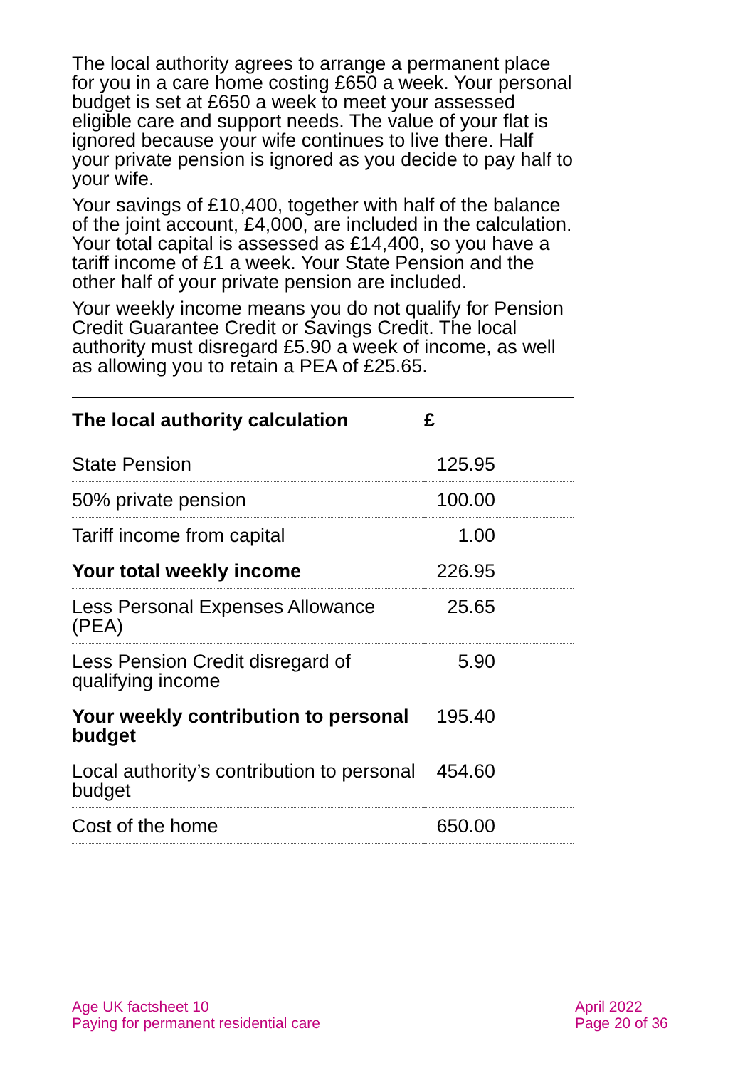The local authority agrees to arrange a permanent place for you in a care home costing £650 a week. Your personal budget is set at £650 a week to meet your assessed eligible care and support needs. The value of your flat is ignored because your wife continues to live there. Half your private pension is ignored as you decide to pay half to your wife.
Your savings of £10,400, together with half of the balance of the joint account, £4,000, are included in the calculation. Your total capital is assessed as £14,400, so you have a tariff income of £1 a week. Your State Pension and the other half of your private pension are included.
Your weekly income means you do not qualify for Pension Credit Guarantee Credit or Savings Credit. The local authority must disregard £5.90 a week of income, as well as allowing you to retain a PEA of £25.65.
| The local authority calculation | £ |
| --- | --- |
| State Pension | 125.95 |
| 50% private pension | 100.00 |
| Tariff income from capital | 1.00 |
| Your total weekly income | 226.95 |
| Less Personal Expenses Allowance (PEA) | 25.65 |
| Less Pension Credit disregard of qualifying income | 5.90 |
| Your weekly contribution to personal budget | 195.40 |
| Local authority’s contribution to personal budget | 454.60 |
| Cost of the home | 650.00 |
Age UK factsheet 10
Paying for permanent residential care
April 2022
Page 20 of 36